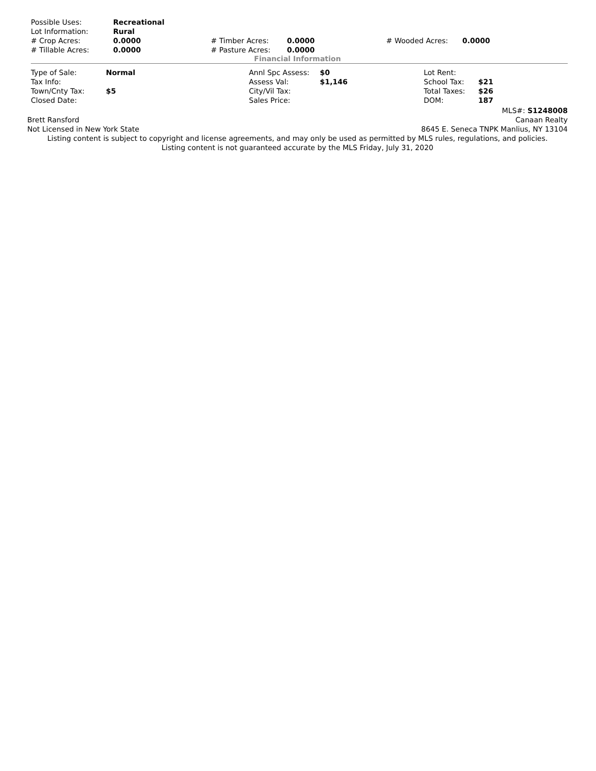| Possible Uses: | Recreational | | | | |
| Lot Information: | Rural | | | | |
| # Crop Acres: | 0.0000 | # Timber Acres: | 0.0000 | # Wooded Acres: | 0.0000 |
| # Tillable Acres: | 0.0000 | # Pasture Acres: | 0.0000 | | |
Financial Information
| Type of Sale: | Normal | Annl Spc Assess: | $0 | Lot Rent: | |
| Tax Info: | | Assess Val: | $1,146 | School Tax: | $21 |
| Town/Cnty Tax: | $5 | City/Vil Tax: | | Total Taxes: | $26 |
| Closed Date: | | Sales Price: | | DOM: | 187 |
MLS#: S1248008
Brett Ransford Canaan Realty
Not Licensed in New York State 8645 E. Seneca TNPK Manlius, NY 13104
Listing content is subject to copyright and license agreements, and may only be used as permitted by MLS rules, regulations, and policies. Listing content is not guaranteed accurate by the MLS Friday, July 31, 2020